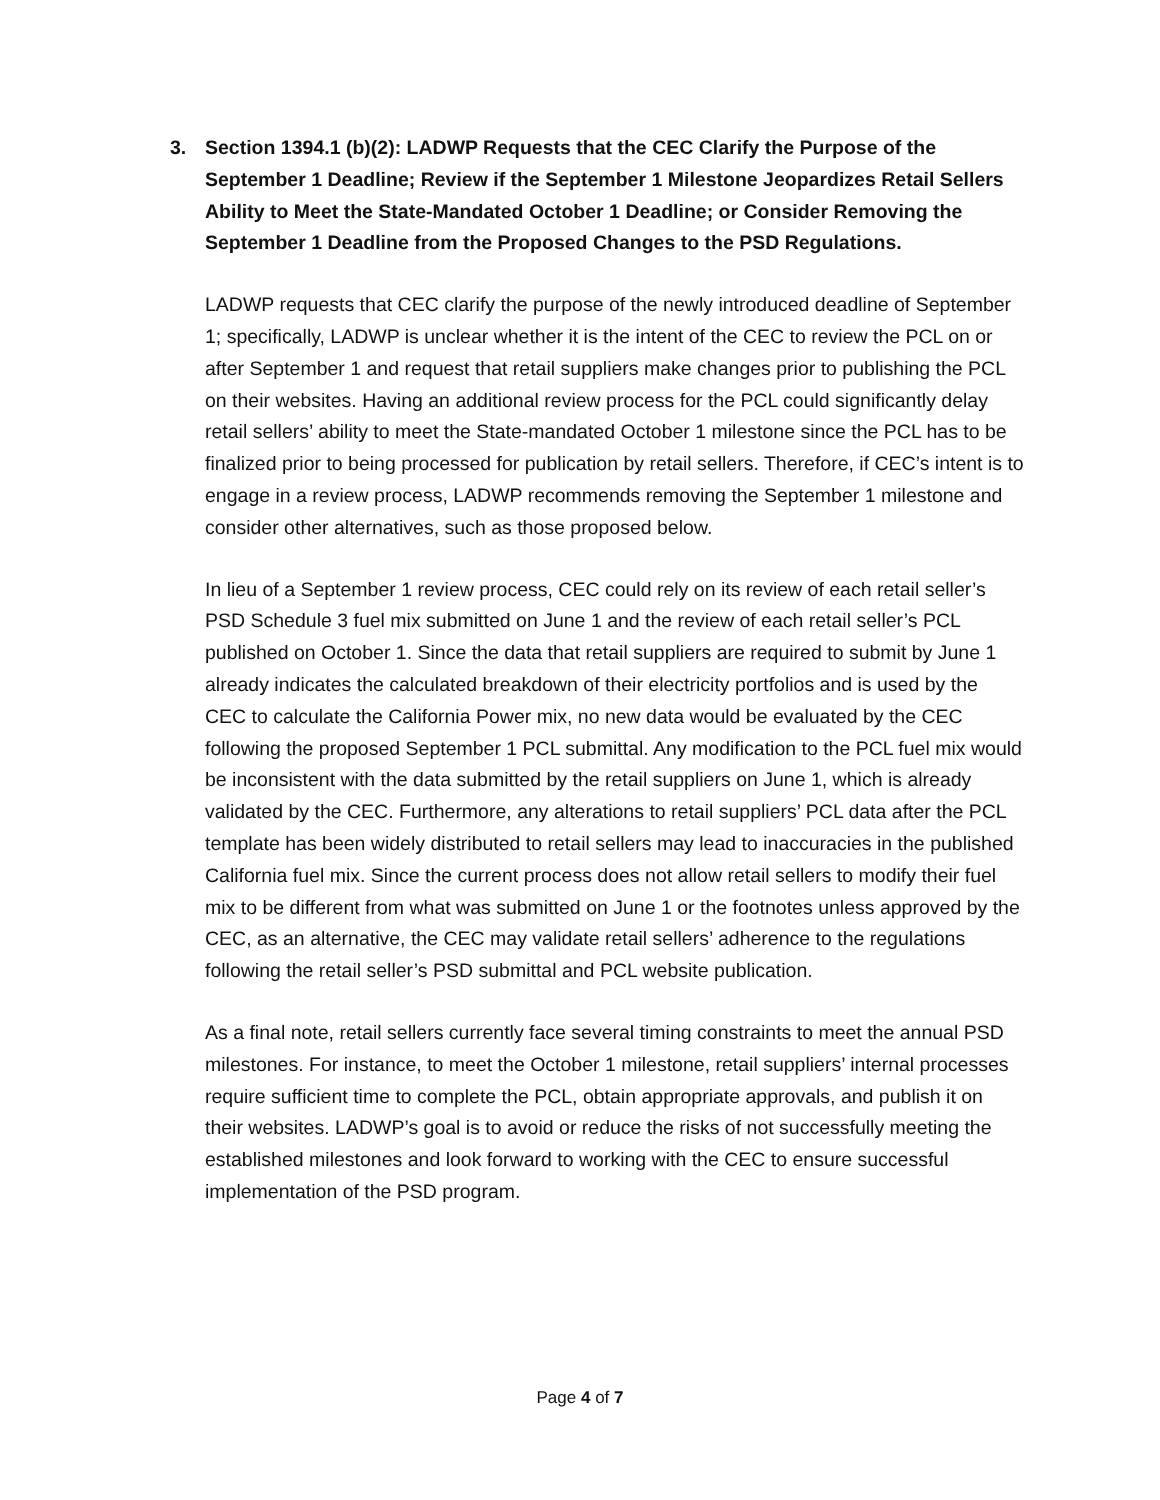3. Section 1394.1 (b)(2): LADWP Requests that the CEC Clarify the Purpose of the September 1 Deadline; Review if the September 1 Milestone Jeopardizes Retail Sellers Ability to Meet the State-Mandated October 1 Deadline; or Consider Removing the September 1 Deadline from the Proposed Changes to the PSD Regulations.
LADWP requests that CEC clarify the purpose of the newly introduced deadline of September 1; specifically, LADWP is unclear whether it is the intent of the CEC to review the PCL on or after September 1 and request that retail suppliers make changes prior to publishing the PCL on their websites. Having an additional review process for the PCL could significantly delay retail sellers’ ability to meet the State-mandated October 1 milestone since the PCL has to be finalized prior to being processed for publication by retail sellers. Therefore, if CEC’s intent is to engage in a review process, LADWP recommends removing the September 1 milestone and consider other alternatives, such as those proposed below.
In lieu of a September 1 review process, CEC could rely on its review of each retail seller’s PSD Schedule 3 fuel mix submitted on June 1 and the review of each retail seller’s PCL published on October 1. Since the data that retail suppliers are required to submit by June 1 already indicates the calculated breakdown of their electricity portfolios and is used by the CEC to calculate the California Power mix, no new data would be evaluated by the CEC following the proposed September 1 PCL submittal. Any modification to the PCL fuel mix would be inconsistent with the data submitted by the retail suppliers on June 1, which is already validated by the CEC. Furthermore, any alterations to retail suppliers’ PCL data after the PCL template has been widely distributed to retail sellers may lead to inaccuracies in the published California fuel mix. Since the current process does not allow retail sellers to modify their fuel mix to be different from what was submitted on June 1 or the footnotes unless approved by the CEC, as an alternative, the CEC may validate retail sellers’ adherence to the regulations following the retail seller’s PSD submittal and PCL website publication.
As a final note, retail sellers currently face several timing constraints to meet the annual PSD milestones. For instance, to meet the October 1 milestone, retail suppliers’ internal processes require sufficient time to complete the PCL, obtain appropriate approvals, and publish it on their websites. LADWP’s goal is to avoid or reduce the risks of not successfully meeting the established milestones and look forward to working with the CEC to ensure successful implementation of the PSD program.
Page 4 of 7